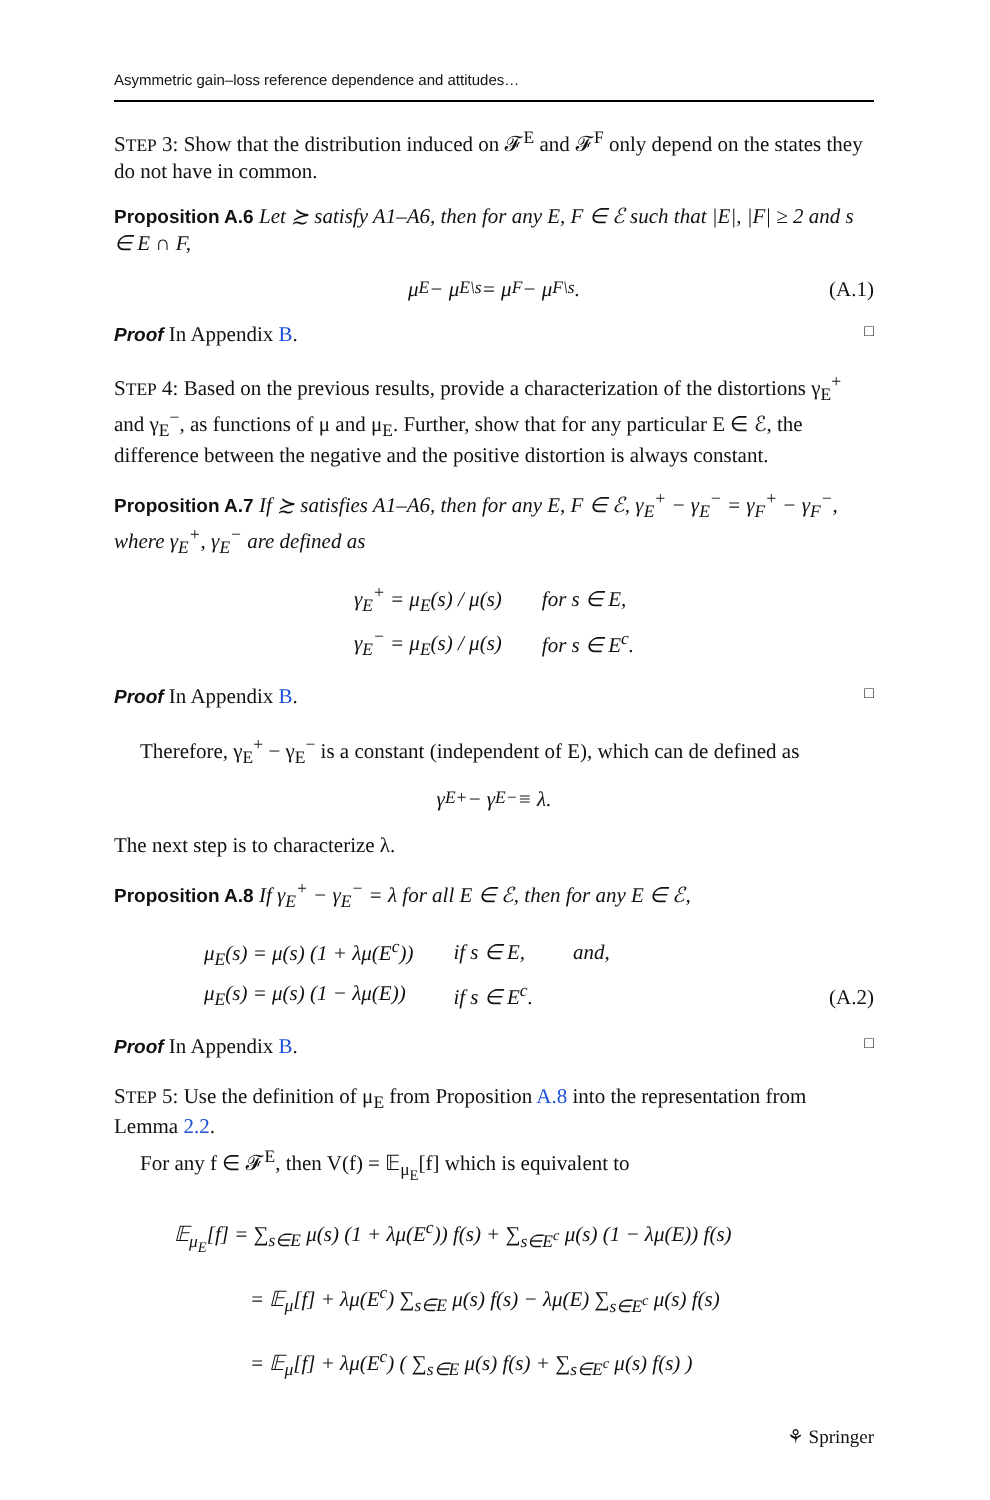Asymmetric gain–loss reference dependence and attitudes…
STEP 3: Show that the distribution induced on 𝓕<sup>E</sup> and 𝓕<sup>F</sup> only depend on the states they do not have in common.
Proposition A.6 Let ≿ satisfy A1–A6, then for any E, F ∈ ℰ such that |E|, |F| ≥ 2 and s ∈ E ∩ F,
μ<sub>E</sub> − μ<sub>E\s</sub> = μ<sub>F</sub> − μ<sub>F\s</sub>. (A.1)
Proof In Appendix B. □
STEP 4: Based on the previous results, provide a characterization of the distortions γ<sub>E</sub><sup>+</sup> and γ<sub>E</sub><sup>−</sup>, as functions of μ and μ<sub>E</sub>. Further, show that for any particular E ∈ ℰ, the difference between the negative and the positive distortion is always constant.
Proposition A.7 If ≿ satisfies A1–A6, then for any E, F ∈ ℰ, γ<sub>E</sub><sup>+</sup> − γ<sub>E</sub><sup>−</sup> = γ<sub>F</sub><sup>+</sup> − γ<sub>F</sub><sup>−</sup>, where γ<sub>E</sub><sup>+</sup>, γ<sub>E</sub><sup>−</sup> are defined as
| γ<sub>E</sub><sup>+</sup> = μ<sub>E</sub>(s) / μ(s) | for s ∈ E, |
| γ<sub>E</sub><sup>−</sup> = μ<sub>E</sub>(s) / μ(s) | for s ∈ E<sup>c</sup>. |
Proof In Appendix B. □
Therefore, γ<sub>E</sub><sup>+</sup> − γ<sub>E</sub><sup>−</sup> is a constant (independent of E), which can de defined as
γ<sub>E</sub><sup>+</sup> − γ<sub>E</sub><sup>−</sup> ≡ λ.
The next step is to characterize λ.
Proposition A.8 If γ<sub>E</sub><sup>+</sup> − γ<sub>E</sub><sup>−</sup> = λ for all E ∈ ℰ, then for any E ∈ ℰ,
| μ<sub>E</sub>(s) = μ(s) (1 + λμ(E<sup>c</sup>)) | if s ∈ E, | and, |
| μ<sub>E</sub>(s) = μ(s) (1 − λμ(E)) | if s ∈ E<sup>c</sup>. | |
(A.2)
Proof In Appendix B. □
STEP 5: Use the definition of μ<sub>E</sub> from Proposition A.8 into the representation from Lemma 2.2.
For any f ∈ 𝓕<sup>E</sup>, then V(f) = 𝔼<sub>μ<sub>E</sub></sub>[f] which is equivalent to
𝔼<sub>μ<sub>E</sub></sub>[f] = ∑<sub>s∈E</sub> μ(s) (1 + λμ(E<sup>c</sup>)) f(s) + ∑<sub>s∈E<sup>c</sup></sub> μ(s) (1 − λμ(E)) f(s)
= 𝔼<sub>μ</sub>[f] + λμ(E<sup>c</sup>) ∑<sub>s∈E</sub> μ(s) f(s) − λμ(E) ∑<sub>s∈E<sup>c</sup></sub> μ(s) f(s)
= 𝔼<sub>μ</sub>[f] + λμ(E<sup>c</sup>) ( ∑<sub>s∈E</sub> μ(s) f(s) + ∑<sub>s∈E<sup>c</sup></sub> μ(s) f(s) )
⚘ Springer